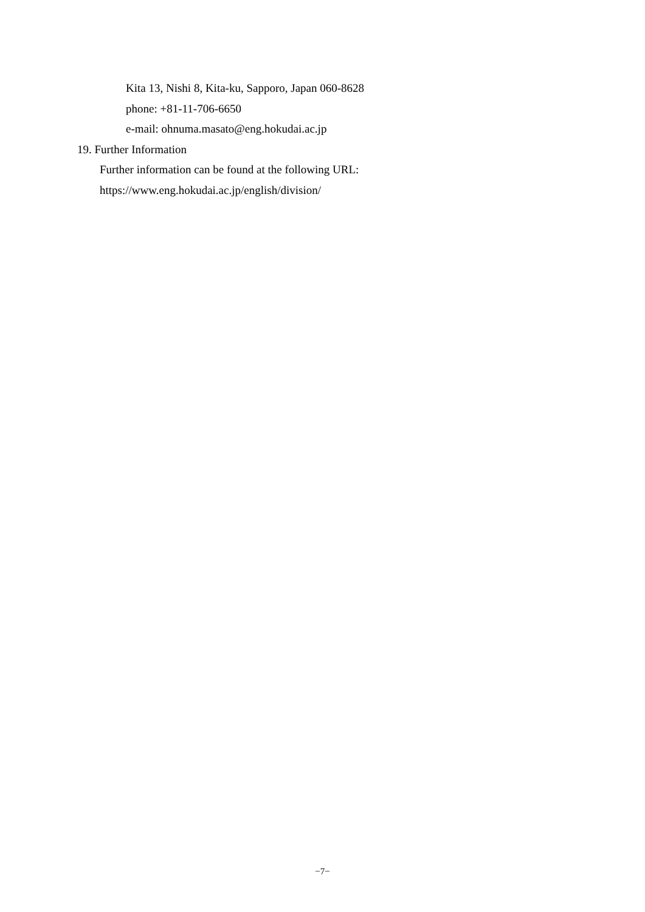Kita 13, Nishi 8, Kita-ku, Sapporo, Japan 060-8628
phone: +81-11-706-6650
e-mail: ohnuma.masato@eng.hokudai.ac.jp
19. Further Information
Further information can be found at the following URL:
https://www.eng.hokudai.ac.jp/english/division/
−7−